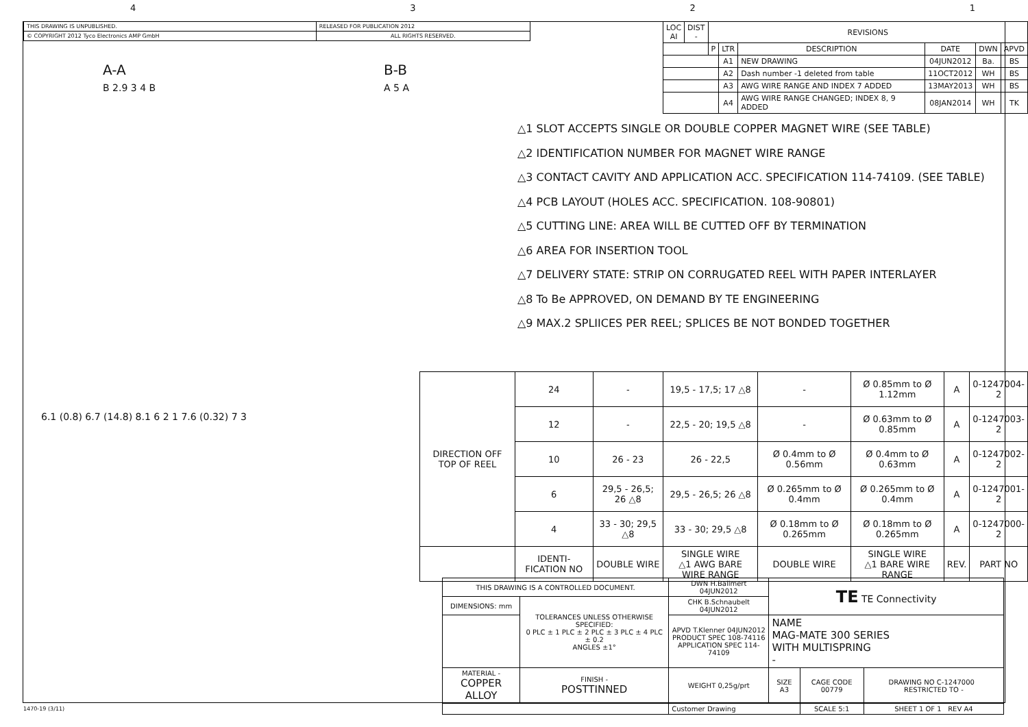4321
| THIS DRAWING IS UNPUBLISHED. | RELEASED FOR PUBLICATION 2012 |
| © COPYRIGHT 2012 Tyco Electronics AMP GmbH | ALL RIGHTS RESERVED. |
| LOC AI | DIST - | REVISIONS | | | | | |
| --- | --- | --- | --- | --- | --- | --- | --- |
| | | P | LTR | DESCRIPTION | DATE | DWN | APVD |
| | | | A1 | NEW DRAWING | 04JUN2012 | Ba. | BS |
| | | | A2 | Dash number -1 deleted from table | 11OCT2012 | WH | BS |
| | | | A3 | AWG WIRE RANGE AND INDEX 7 ADDED | 13MAY2013 | WH | BS |
| | | | A4 | AWG WIRE RANGE CHANGED; INDEX 8, 9 ADDED | 08JAN2014 | WH | TK |
A-A
B 2.9 3 4 B
B-B
A 5 A
△1 SLOT ACCEPTS SINGLE OR DOUBLE COPPER MAGNET WIRE (SEE TABLE)
△2 IDENTIFICATION NUMBER FOR MAGNET WIRE RANGE
△3 CONTACT CAVITY AND APPLICATION ACC. SPECIFICATION 114-74109. (SEE TABLE)
△4 PCB LAYOUT (HOLES ACC. SPECIFICATION. 108-90801)
△5 CUTTING LINE: AREA WILL BE CUTTED OFF BY TERMINATION
△6 AREA FOR INSERTION TOOL
△7 DELIVERY STATE: STRIP ON CORRUGATED REEL WITH PAPER INTERLAYER
△8 To Be APPROVED, ON DEMAND BY TE ENGINEERING
△9 MAX.2 SPLIICES PER REEL; SPLICES BE NOT BONDED TOGETHER
6.1 (0.8) 6.7 (14.8) 8.1 6 2 1 7.6 (0.32) 7 3
| DIRECTION OFF TOP OF REEL | 24 | - | 19,5 - 17,5; 17 △8 | - | Ø 0.85mm to Ø 1.12mm | A | 0-1247004-2 |
| | 12 | - | 22,5 - 20; 19,5 △8 | - | Ø 0.63mm to Ø 0.85mm | A | 0-1247003-2 |
| | 10 | 26 - 23 | 26 - 22,5 | Ø 0.4mm to Ø 0.56mm | Ø 0.4mm to Ø 0.63mm | A | 0-1247002-2 |
| | 6 | 29,5 - 26,5; 26 △8 | 29,5 - 26,5; 26 △8 | Ø 0.265mm to Ø 0.4mm | Ø 0.265mm to Ø 0.4mm | A | 0-1247001-2 |
| | 4 | 33 - 30; 29,5 △8 | 33 - 30; 29,5 △8 | Ø 0.18mm to Ø 0.265mm | Ø 0.18mm to Ø 0.265mm | A | 0-1247000-2 |
| | IDENTI-FICATION NO | DOUBLE WIRE | SINGLE WIRE △1 AWG BARE WIRE RANGE | DOUBLE WIRE | SINGLE WIRE △1 BARE WIRE RANGE | REV. | PART NO |
| THIS DRAWING IS A CONTROLLED DOCUMENT. | | DWN H.Ballmert 04JUN2012 | TE TE Connectivity | | |
| DIMENSIONS: mm | TOLERANCES UNLESS OTHERWISE SPECIFIED: 0 PLC ± 1 PLC ± 2 PLC ± 3 PLC ± 4 PLC ± 0.2 ANGLES ±1° | CHK B.Schnaubelt 04JUN2012 | | | |
| | | APVD T.Klenner 04JUN2012 PRODUCT SPEC 108-74116 APPLICATION SPEC 114-74109 | NAME MAG-MATE 300 SERIES WITH MULTISPRING - | | |
| MATERIAL - COPPER ALLOY | FINISH - POSTTINNED | WEIGHT 0,25g/prt | SIZE A3 | CAGE CODE 00779 | DRAWING NO C-1247000 RESTRICTED TO - |
| | | Customer Drawing | | SCALE 5:1 | SHEET 1 OF 1 REV A4 |
1470-19 (3/11)